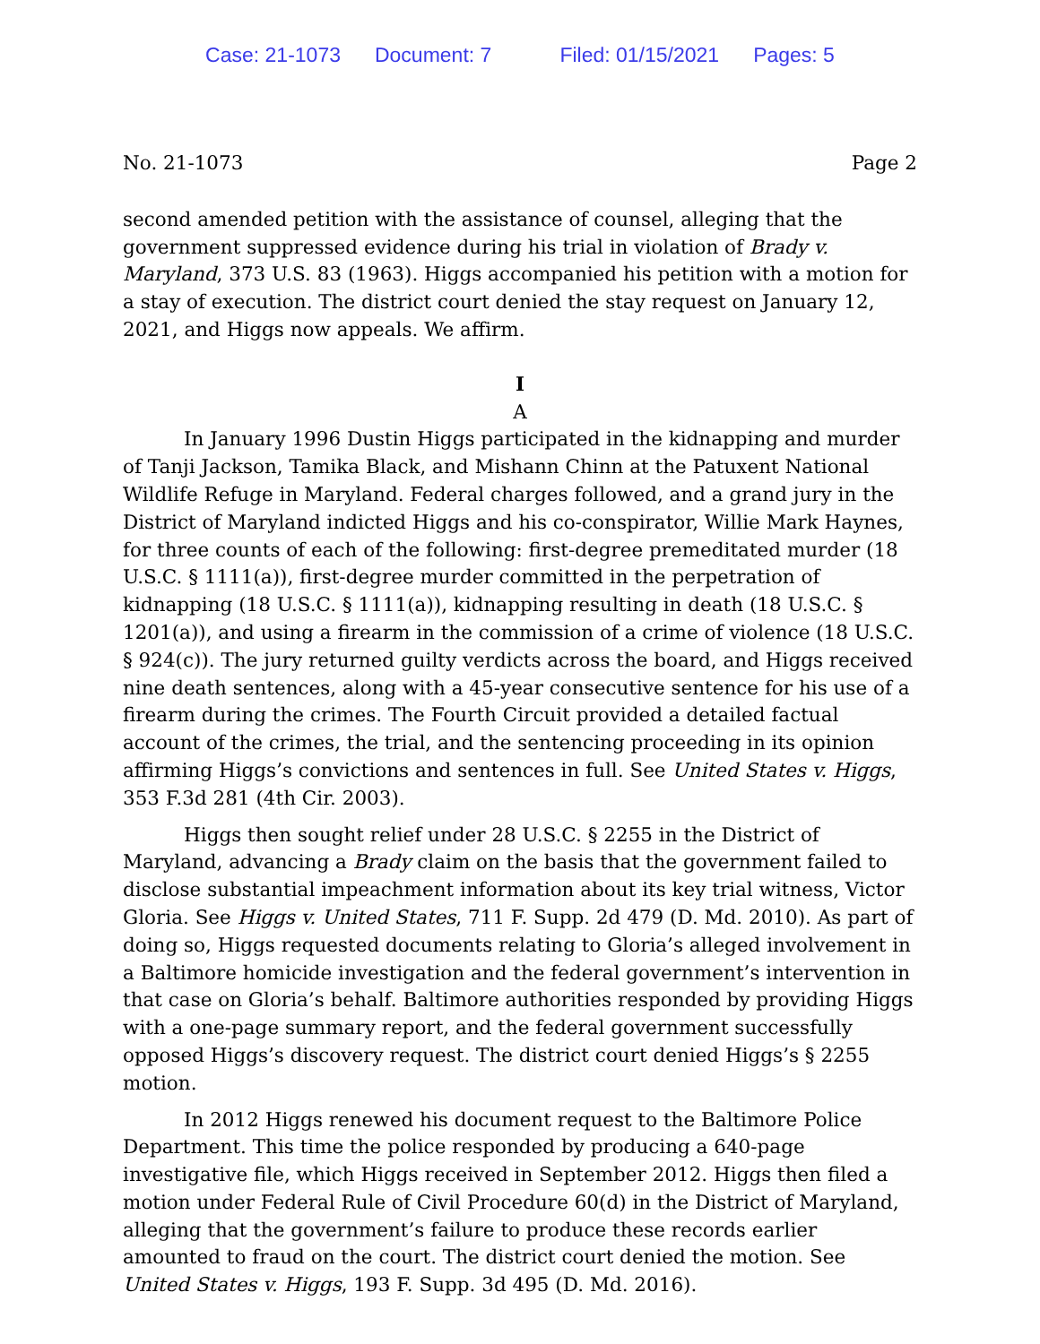Case: 21-1073 Document: 7 Filed: 01/15/2021 Pages: 5
No. 21-1073 Page 2
second amended petition with the assistance of counsel, alleging that the government suppressed evidence during his trial in violation of Brady v. Maryland, 373 U.S. 83 (1963). Higgs accompanied his petition with a motion for a stay of execution. The district court denied the stay request on January 12, 2021, and Higgs now appeals. We affirm.
I
A
In January 1996 Dustin Higgs participated in the kidnapping and murder of Tanji Jackson, Tamika Black, and Mishann Chinn at the Patuxent National Wildlife Refuge in Maryland. Federal charges followed, and a grand jury in the District of Maryland indicted Higgs and his co-conspirator, Willie Mark Haynes, for three counts of each of the following: first-degree premeditated murder (18 U.S.C. § 1111(a)), first-degree murder committed in the perpetration of kidnapping (18 U.S.C. § 1111(a)), kidnapping resulting in death (18 U.S.C. § 1201(a)), and using a firearm in the commission of a crime of violence (18 U.S.C. § 924(c)). The jury returned guilty verdicts across the board, and Higgs received nine death sentences, along with a 45-year consecutive sentence for his use of a firearm during the crimes. The Fourth Circuit provided a detailed factual account of the crimes, the trial, and the sentencing proceeding in its opinion affirming Higgs’s convictions and sentences in full. See United States v. Higgs, 353 F.3d 281 (4th Cir. 2003).
Higgs then sought relief under 28 U.S.C. § 2255 in the District of Maryland, advancing a Brady claim on the basis that the government failed to disclose substantial impeachment information about its key trial witness, Victor Gloria. See Higgs v. United States, 711 F. Supp. 2d 479 (D. Md. 2010). As part of doing so, Higgs requested documents relating to Gloria’s alleged involvement in a Baltimore homicide investigation and the federal government’s intervention in that case on Gloria’s behalf. Baltimore authorities responded by providing Higgs with a one-page summary report, and the federal government successfully opposed Higgs’s discovery request. The district court denied Higgs’s § 2255 motion.
In 2012 Higgs renewed his document request to the Baltimore Police Department. This time the police responded by producing a 640-page investigative file, which Higgs received in September 2012. Higgs then filed a motion under Federal Rule of Civil Procedure 60(d) in the District of Maryland, alleging that the government’s failure to produce these records earlier amounted to fraud on the court. The district court denied the motion. See United States v. Higgs, 193 F. Supp. 3d 495 (D. Md. 2016).